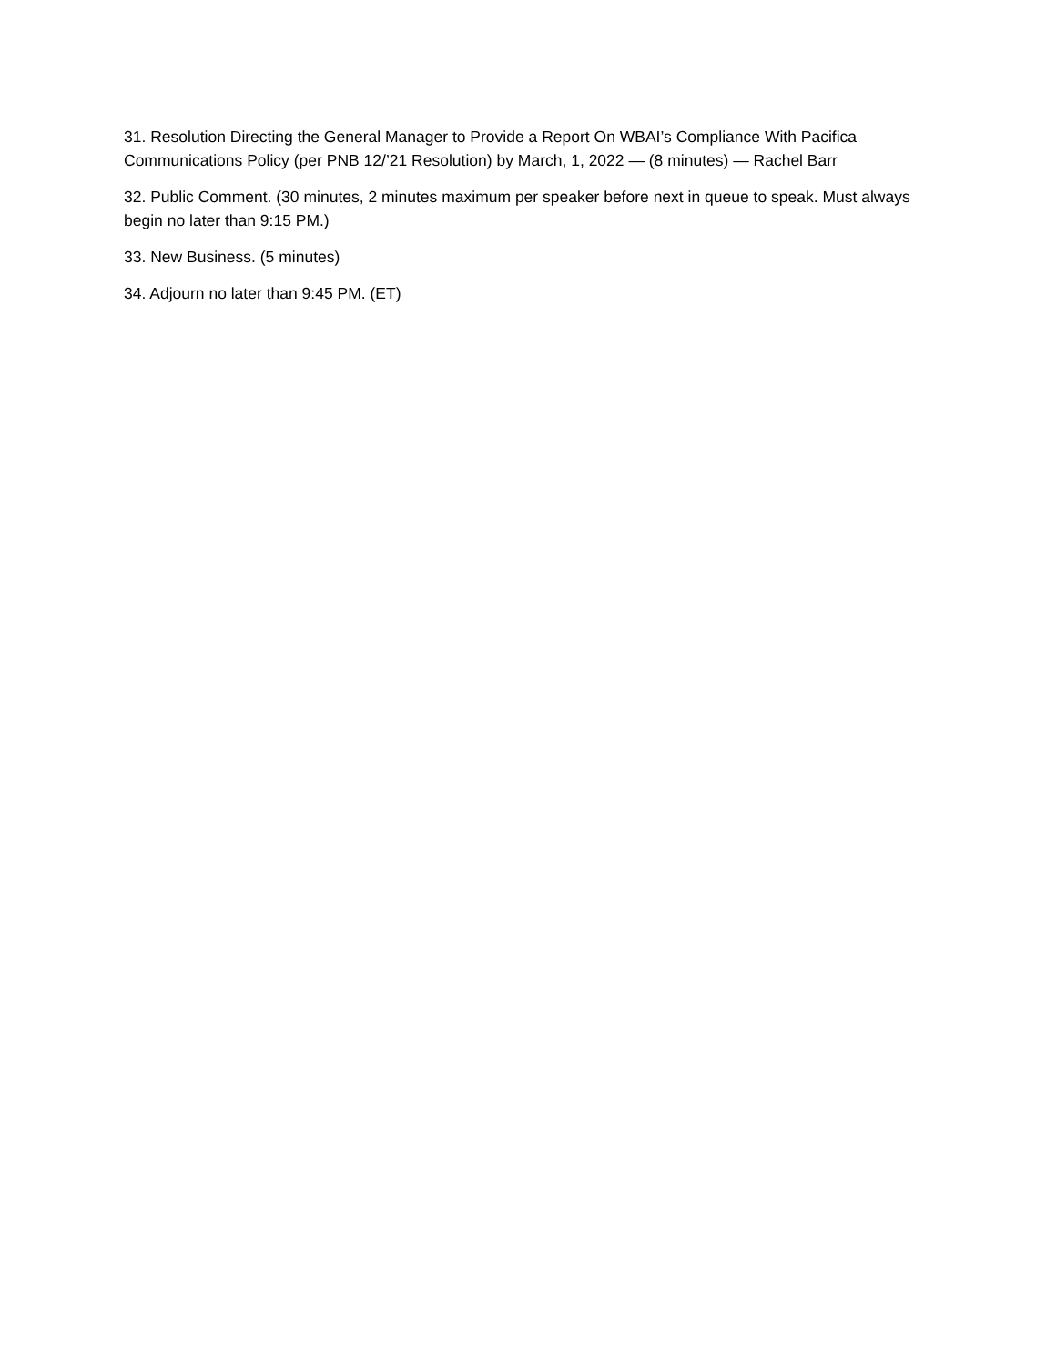31. Resolution Directing the General Manager to Provide a Report On WBAI’s Compliance With Pacifica Communications Policy (per PNB 12/’21 Resolution) by March, 1, 2022 — (8 minutes) — Rachel Barr
32. Public Comment. (30 minutes, 2 minutes maximum per speaker before next in queue to speak. Must always begin no later than 9:15 PM.)
33. New Business. (5 minutes)
34. Adjourn no later than 9:45 PM. (ET)